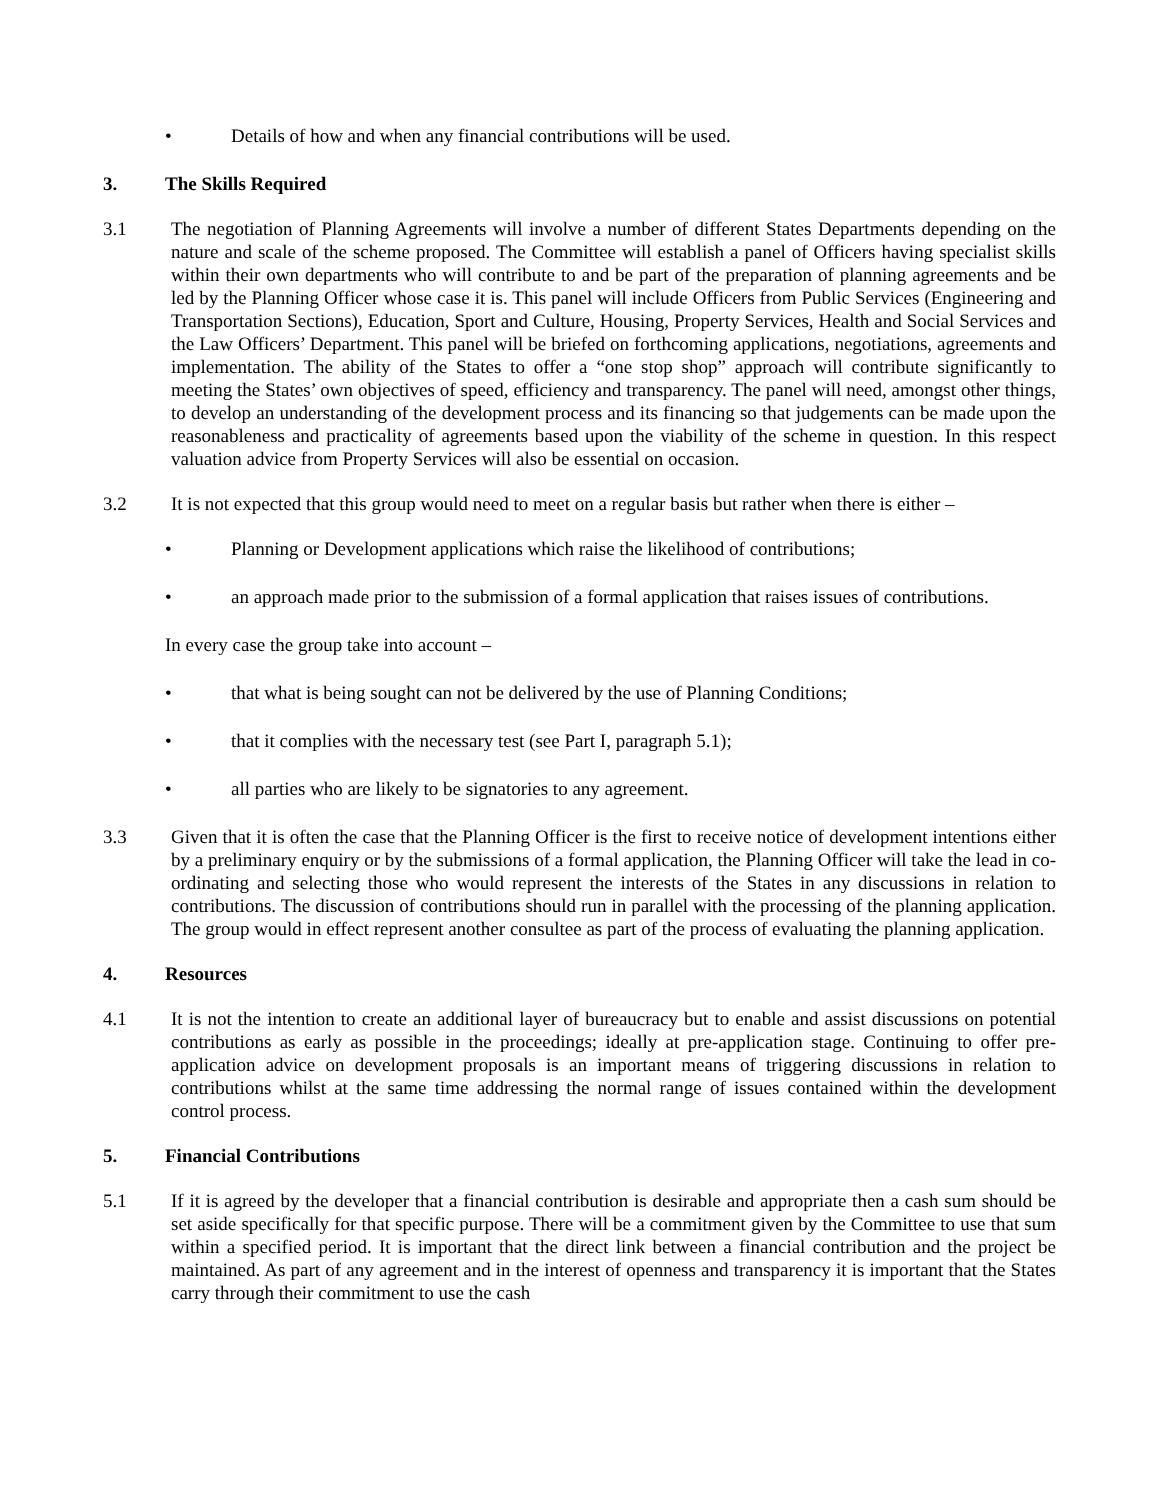• Details of how and when any financial contributions will be used.
3. The Skills Required
3.1 The negotiation of Planning Agreements will involve a number of different States Departments depending on the nature and scale of the scheme proposed. The Committee will establish a panel of Officers having specialist skills within their own departments who will contribute to and be part of the preparation of planning agreements and be led by the Planning Officer whose case it is. This panel will include Officers from Public Services (Engineering and Transportation Sections), Education, Sport and Culture, Housing, Property Services, Health and Social Services and the Law Officers’ Department. This panel will be briefed on forthcoming applications, negotiations, agreements and implementation. The ability of the States to offer a “one stop shop” approach will contribute significantly to meeting the States’ own objectives of speed, efficiency and transparency. The panel will need, amongst other things, to develop an understanding of the development process and its financing so that judgements can be made upon the reasonableness and practicality of agreements based upon the viability of the scheme in question. In this respect valuation advice from Property Services will also be essential on occasion.
3.2 It is not expected that this group would need to meet on a regular basis but rather when there is either –
• Planning or Development applications which raise the likelihood of contributions;
• an approach made prior to the submission of a formal application that raises issues of contributions.
In every case the group take into account –
• that what is being sought can not be delivered by the use of Planning Conditions;
• that it complies with the necessary test (see Part I, paragraph 5.1);
• all parties who are likely to be signatories to any agreement.
3.3 Given that it is often the case that the Planning Officer is the first to receive notice of development intentions either by a preliminary enquiry or by the submissions of a formal application, the Planning Officer will take the lead in co-ordinating and selecting those who would represent the interests of the States in any discussions in relation to contributions. The discussion of contributions should run in parallel with the processing of the planning application. The group would in effect represent another consultee as part of the process of evaluating the planning application.
4. Resources
4.1 It is not the intention to create an additional layer of bureaucracy but to enable and assist discussions on potential contributions as early as possible in the proceedings; ideally at pre-application stage. Continuing to offer pre-application advice on development proposals is an important means of triggering discussions in relation to contributions whilst at the same time addressing the normal range of issues contained within the development control process.
5. Financial Contributions
5.1 If it is agreed by the developer that a financial contribution is desirable and appropriate then a cash sum should be set aside specifically for that specific purpose. There will be a commitment given by the Committee to use that sum within a specified period. It is important that the direct link between a financial contribution and the project be maintained. As part of any agreement and in the interest of openness and transparency it is important that the States carry through their commitment to use the cash